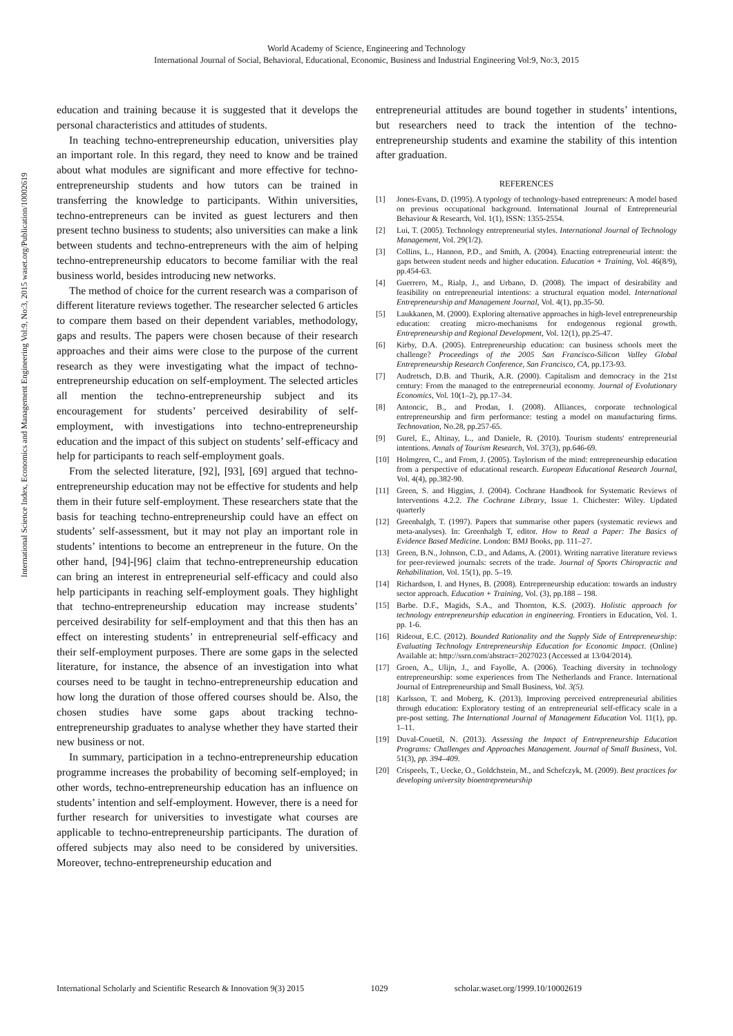World Academy of Science, Engineering and Technology
International Journal of Social, Behavioral, Educational, Economic, Business and Industrial Engineering Vol:9, No:3, 2015
International Science Index, Economics and Management Engineering Vol:9, No:3, 2015 waset.org/Publication/10002619
education and training because it is suggested that it develops the personal characteristics and attitudes of students.
In teaching techno-entrepreneurship education, universities play an important role. In this regard, they need to know and be trained about what modules are significant and more effective for techno-entrepreneurship students and how tutors can be trained in transferring the knowledge to participants. Within universities, techno-entrepreneurs can be invited as guest lecturers and then present techno business to students; also universities can make a link between students and techno-entrepreneurs with the aim of helping techno-entrepreneurship educators to become familiar with the real business world, besides introducing new networks.
The method of choice for the current research was a comparison of different literature reviews together. The researcher selected 6 articles to compare them based on their dependent variables, methodology, gaps and results. The papers were chosen because of their research approaches and their aims were close to the purpose of the current research as they were investigating what the impact of techno-entrepreneurship education on self-employment. The selected articles all mention the techno-entrepreneurship subject and its encouragement for students’ perceived desirability of self-employment, with investigations into techno-entrepreneurship education and the impact of this subject on students’ self-efficacy and help for participants to reach self-employment goals.
From the selected literature, [92], [93], [69] argued that techno-entrepreneurship education may not be effective for students and help them in their future self-employment. These researchers state that the basis for teaching techno-entrepreneurship could have an effect on students’ self-assessment, but it may not play an important role in students’ intentions to become an entrepreneur in the future. On the other hand, [94]-[96] claim that techno-entrepreneurship education can bring an interest in entrepreneurial self-efficacy and could also help participants in reaching self-employment goals. They highlight that techno-entrepreneurship education may increase students’ perceived desirability for self-employment and that this then has an effect on interesting students’ in entrepreneurial self-efficacy and their self-employment purposes. There are some gaps in the selected literature, for instance, the absence of an investigation into what courses need to be taught in techno-entrepreneurship education and how long the duration of those offered courses should be. Also, the chosen studies have some gaps about tracking techno-entrepreneurship graduates to analyse whether they have started their new business or not.
In summary, participation in a techno-entrepreneurship education programme increases the probability of becoming self-employed; in other words, techno-entrepreneurship education has an influence on students’ intention and self-employment. However, there is a need for further research for universities to investigate what courses are applicable to techno-entrepreneurship participants. The duration of offered subjects may also need to be considered by universities. Moreover, techno-entrepreneurship education and
entrepreneurial attitudes are bound together in students’ intentions, but researchers need to track the intention of the techno-entrepreneurship students and examine the stability of this intention after graduation.
REFERENCES
[1] Jones-Evans, D. (1995). A typology of technology-based entrepreneurs: A model based on previous occupational background. International Journal of Entrepreneurial Behaviour & Research, Vol. 1(1), ISSN: 1355-2554.
[2] Lui, T. (2005). Technology entrepreneurial styles. International Journal of Technology Management, Vol. 29(1/2).
[3] Collins, L., Hannon, P.D., and Smith, A. (2004). Enacting entrepreneurial intent: the gaps between student needs and higher education. Education + Training, Vol. 46(8/9), pp.454-63.
[4] Guerrero, M., Rialp, J., and Urbano, D. (2008). The impact of desirability and feasibility on entrepreneurial intentions: a structural equation model. International Entrepreneurship and Management Journal, Vol. 4(1), pp.35-50.
[5] Laukkanen, M. (2000). Exploring alternative approaches in high-level entrepreneurship education: creating micro-mechanisms for endogenous regional growth. Entrepreneurship and Regional Development, Vol. 12(1), pp.25-47.
[6] Kirby, D.A. (2005). Entrepreneurship education: can business schools meet the challenge? Proceedings of the 2005 San Francisco-Silicon Valley Global Entrepreneurship Research Conference, San Francisco, CA, pp.173-93.
[7] Audretsch, D.B. and Thurik, A.R. (2000). Capitalism and democracy in the 21st century: From the managed to the entrepreneurial economy. Journal of Evolutionary Economics, Vol. 10(1–2), pp.17–34.
[8] Antoncic, B., and Prodan, I. (2008). Alliances, corporate technological entrepreneurship and firm performance: testing a model on manufacturing firms. Technovation, No.28, pp.257-65.
[9] Gurel, E., Altinay, L., and Daniele, R. (2010). Tourism students' entrepreneurial intentions. Annals of Tourism Research, Vol. 37(3), pp.646-69.
[10] Holmgren, C., and From, J. (2005). Taylorism of the mind: entrepreneurship education from a perspective of educational research. European Educational Research Journal, Vol. 4(4), pp.382-90.
[11] Green, S. and Higgins, J. (2004). Cochrane Handbook for Systematic Reviews of Interventions 4.2.2. The Cochrane Library, Issue 1. Chichester: Wiley. Updated quarterly
[12] Greenhalgh, T. (1997). Papers that summarise other papers (systematic reviews and meta-analyses). In: Greenhalgh T, editor. How to Read a Paper: The Basics of Evidence Based Medicine. London: BMJ Books, pp. 111–27.
[13] Green, B.N., Johnson, C.D., and Adams, A. (2001). Writing narrative literature reviews for peer-reviewed journals: secrets of the trade. Journal of Sports Chiropractic and Rehabilitation, Vol. 15(1), pp. 5–19.
[14] Richardson, I. and Hynes, B. (2008). Entrepreneurship education: towards an industry sector approach. Education + Training, Vol. (3), pp.188 – 198.
[15] Barbe. D.F., Magids, S.A., and Thornton, K.S. (2003). Holistic approach for technology entrepreneurship education in engineering. Frontiers in Education, Vol. 1. pp. 1-6.
[16] Rideout, E.C. (2012). Bounded Rationality and the Supply Side of Entrepreneurship: Evaluating Technology Entrepreneurship Education for Economic Impact. (Online) Available at: http://ssrn.com/abstract=2027023 (Accessed at 13/04/2014).
[17] Groen, A., Ulijn, J., and Fayolle, A. (2006). Teaching diversity in technology entrepreneurship: some experiences from The Netherlands and France. International Journal of Entrepreneurship and Small Business, Vol. 3(5).
[18] Karlsson, T. and Moberg, K. (2013). Improving perceived entrepreneurial abilities through education: Exploratory testing of an entrepreneurial self-efficacy scale in a pre-post setting. The International Journal of Management Education Vol. 11(1), pp. 1–11.
[19] Duval-Couetil, N. (2013). Assessing the Impact of Entrepreneurship Education Programs: Challenges and Approaches Management. Journal of Small Business, Vol. 51(3), pp. 394–409.
[20] Crispeels, T., Uecke, O., Goldchstein, M., and Schefczyk, M. (2009). Best practices for developing university bioentrepreneurship
International Scholarly and Scientific Research & Innovation 9(3) 2015 1029 scholar.waset.org/1999.10/10002619